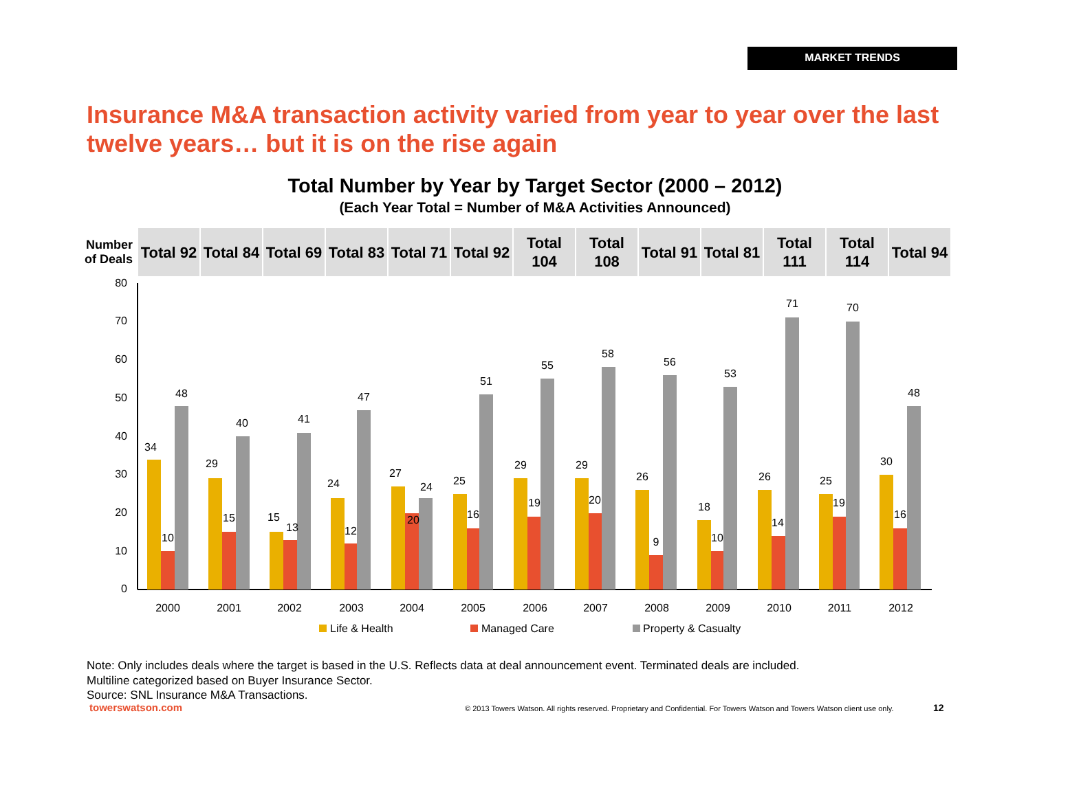MARKET TRENDS
Insurance M&A transaction activity varied from year to year over the last twelve years… but it is on the rise again
Total Number by Year by Target Sector (2000 – 2012)
(Each Year Total = Number of M&A Activities Announced)
| Number of Deals | Total 92 | Total 84 | Total 69 | Total 83 | Total 71 | Total 92 | Total 104 | Total 108 | Total 91 | Total 81 | Total 111 | Total 114 | Total 94 |
80
70
60
50
40
30
20
10
0
34
10
48
2000
29
15
40
2001
15
13
41
2002
24
12
47
2003
27
20
24
2004
25
16
51
2005
29
19
55
2006
29
20
58
2007
26
9
56
2008
18
10
53
2009
26
14
71
2010
25
19
70
2011
30
16
48
2012
Life & Health
Managed Care
Property & Casualty
Note: Only includes deals where the target is based in the U.S. Reflects data at deal announcement event. Terminated deals are included.
Multiline categorized based on Buyer Insurance Sector.
Source: SNL Insurance M&A Transactions.
towerswatson.com
© 2013 Towers Watson. All rights reserved. Proprietary and Confidential. For Towers Watson and Towers Watson client use only.
12